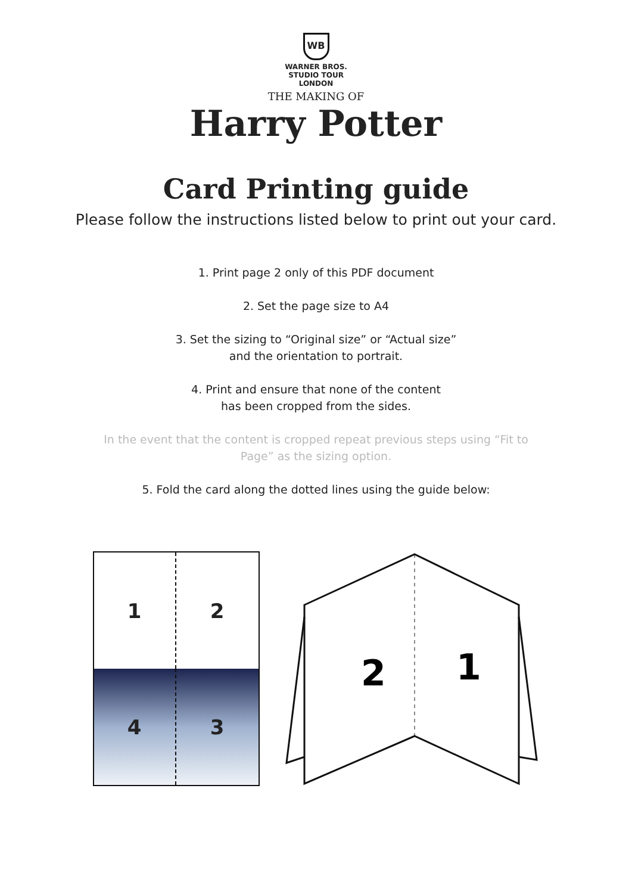WB
WARNER BROS.
STUDIO TOUR
LONDON
THE MAKING OF
Harry Potter
Card Printing guide
Please follow the instructions listed below to print out your card.
1. Print page 2 only of this PDF document
2. Set the page size to A4
3. Set the sizing to “Original size” or “Actual size”
and the orientation to portrait.
4. Print and ensure that none of the content
has been cropped from the sides.
In the event that the content is cropped repeat previous steps using “Fit to
Page” as the sizing option.
5. Fold the card along the dotted lines using the guide below:
1
2
4
3
2
1